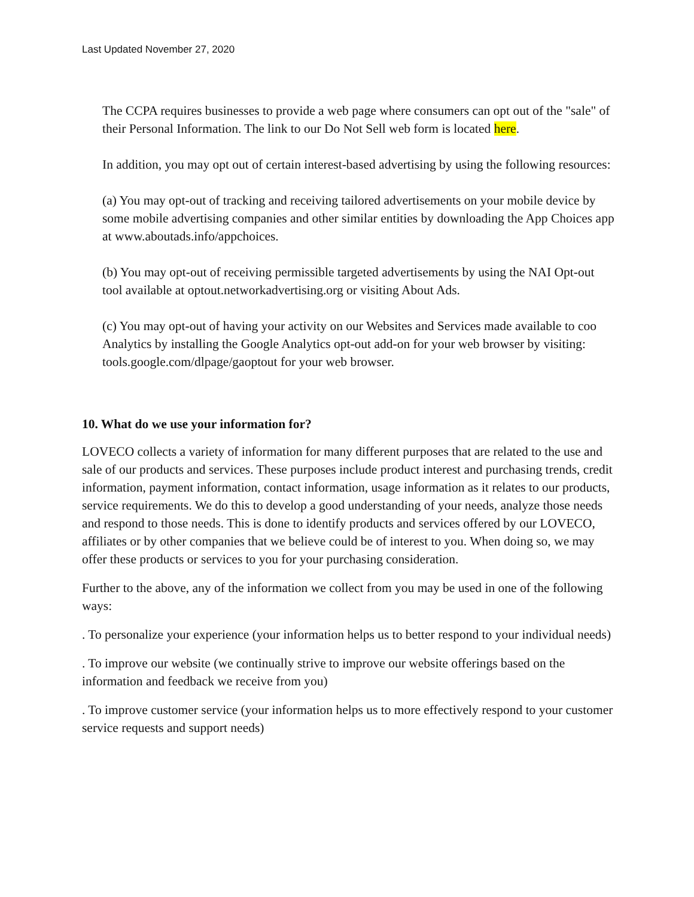Last Updated November 27, 2020
The CCPA requires businesses to provide a web page where consumers can opt out of the "sale" of their Personal Information. The link to our Do Not Sell web form is located here.
In addition, you may opt out of certain interest-based advertising by using the following resources:
(a) You may opt-out of tracking and receiving tailored advertisements on your mobile device by some mobile advertising companies and other similar entities by downloading the App Choices app at www.aboutads.info/appchoices.
(b) You may opt-out of receiving permissible targeted advertisements by using the NAI Opt-out tool available at optout.networkadvertising.org or visiting About Ads.
(c) You may opt-out of having your activity on our Websites and Services made available to coo Analytics by installing the Google Analytics opt-out add-on for your web browser by visiting: tools.google.com/dlpage/gaoptout for your web browser.
10. What do we use your information for?
LOVECO collects a variety of information for many different purposes that are related to the use and sale of our products and services. These purposes include product interest and purchasing trends, credit information, payment information, contact information, usage information as it relates to our products, service requirements. We do this to develop a good understanding of your needs, analyze those needs and respond to those needs. This is done to identify products and services offered by our LOVECO, affiliates or by other companies that we believe could be of interest to you. When doing so, we may offer these products or services to you for your purchasing consideration.
Further to the above, any of the information we collect from you may be used in one of the following ways:
. To personalize your experience (your information helps us to better respond to your individual needs)
. To improve our website (we continually strive to improve our website offerings based on the information and feedback we receive from you)
. To improve customer service (your information helps us to more effectively respond to your customer service requests and support needs)